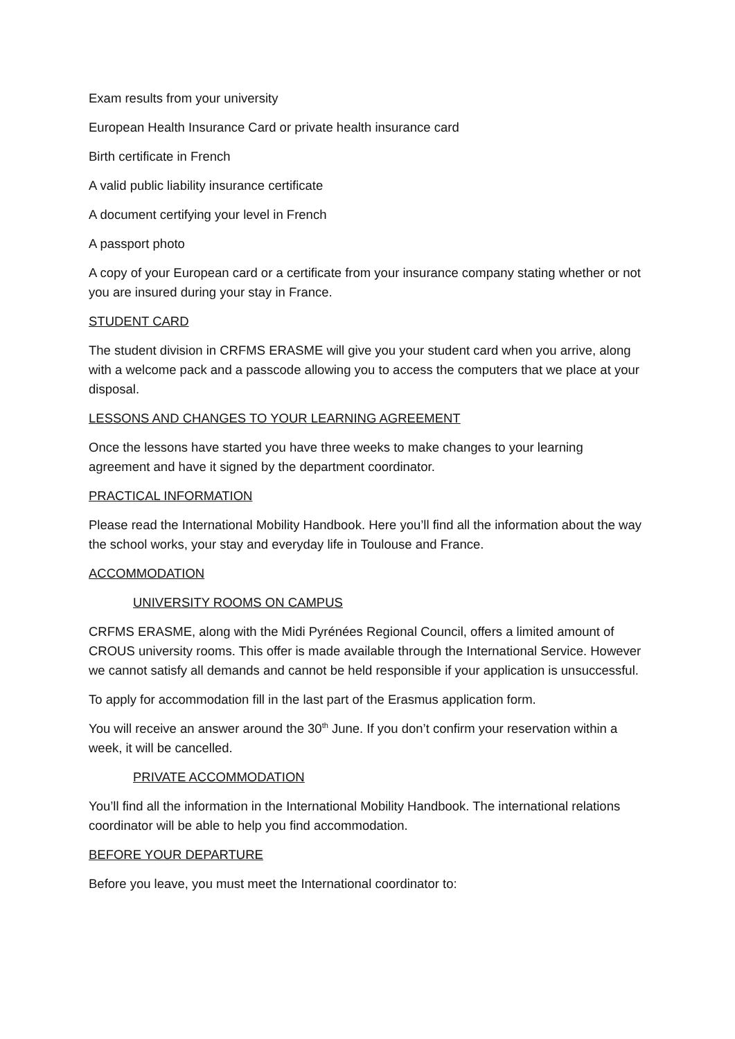Exam results from your university
European Health Insurance Card or private health insurance card
Birth certificate in French
A valid public liability insurance certificate
A document certifying your level in French
A passport photo
A copy of your European card or a certificate from your insurance company stating whether or not you are insured during your stay in France.
STUDENT CARD
The student division in CRFMS ERASME will give you your student card when you arrive, along with a welcome pack and a passcode allowing you to access the computers that we place at your disposal.
LESSONS AND CHANGES TO YOUR LEARNING AGREEMENT
Once the lessons have started you have three weeks to make changes to your learning agreement and have it signed by the department coordinator.
PRACTICAL INFORMATION
Please read the International Mobility Handbook. Here you’ll find all the information about the way the school works, your stay and everyday life in Toulouse and France.
ACCOMMODATION
UNIVERSITY ROOMS ON CAMPUS
CRFMS ERASME, along with the Midi Pyrénées Regional Council, offers a limited amount of CROUS university rooms. This offer is made available through the International Service. However we cannot satisfy all demands and cannot be held responsible if your application is unsuccessful.
To apply for accommodation fill in the last part of the Erasmus application form.
You will receive an answer around the 30<sup>th</sup> June. If you don’t confirm your reservation within a week, it will be cancelled.
PRIVATE ACCOMMODATION
You’ll find all the information in the International Mobility Handbook. The international relations coordinator will be able to help you find accommodation.
BEFORE YOUR DEPARTURE
Before you leave, you must meet the International coordinator to: